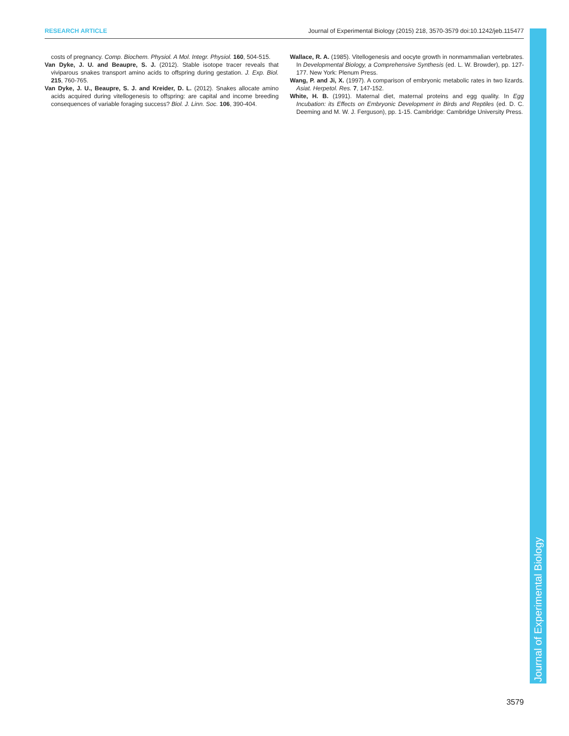RESEARCH ARTICLE Journal of Experimental Biology (2015) 218, 3570-3579 doi:10.1242/jeb.115477
costs of pregnancy. Comp. Biochem. Physiol. A Mol. Integr. Physiol. 160, 504-515.
Van Dyke, J. U. and Beaupre, S. J. (2012). Stable isotope tracer reveals that viviparous snakes transport amino acids to offspring during gestation. J. Exp. Biol. 215, 760-765.
Van Dyke, J. U., Beaupre, S. J. and Kreider, D. L. (2012). Snakes allocate amino acids acquired during vitellogenesis to offspring: are capital and income breeding consequences of variable foraging success? Biol. J. Linn. Soc. 106, 390-404.
Wallace, R. A. (1985). Vitellogenesis and oocyte growth in nonmammalian vertebrates. In Developmental Biology, a Comprehensive Synthesis (ed. L. W. Browder), pp. 127-177. New York: Plenum Press.
Wang, P. and Ji, X. (1997). A comparison of embryonic metabolic rates in two lizards. Asiat. Herpetol. Res. 7, 147-152.
White, H. B. (1991). Maternal diet, maternal proteins and egg quality. In Egg Incubation: its Effects on Embryonic Development in Birds and Reptiles (ed. D. C. Deeming and M. W. J. Ferguson), pp. 1-15. Cambridge: Cambridge University Press.
Journal of Experimental Biology
3579